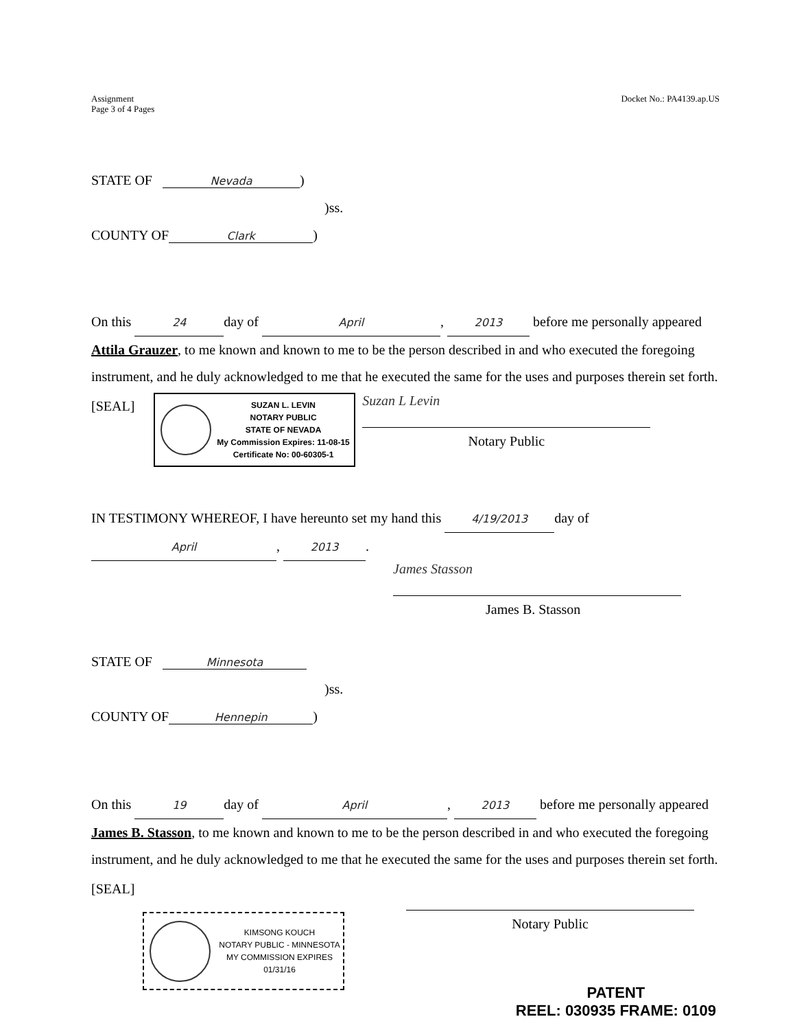Assignment
Page 3 of 4 Pages
Docket No.: PA4139.ap.US
STATE OF Nevada)
)ss.
COUNTY OF Clark)
On this 24 day of April, 2013 before me personally appeared Attila Grauzer, to me known and known to me to be the person described in and who executed the foregoing instrument, and he duly acknowledged to me that he executed the same for the uses and purposes therein set forth.
[SEAL]
SUZAN L. LEVIN
NOTARY PUBLIC
STATE OF NEVADA
My Commission Expires: 11-08-15
Certificate No: 00-60305-1
Suzan L Levin
Notary Public
IN TESTIMONY WHEREOF, I have hereunto set my hand this 4/19/2013 day of April, 2013.
James Stasson
James B. Stasson
STATE OF Minnesota
)ss.
COUNTY OF Hennepin)
On this 19 day of April, 2013 before me personally appeared James B. Stasson, to me known and known to me to be the person described in and who executed the foregoing instrument, and he duly acknowledged to me that he executed the same for the uses and purposes therein set forth.
[SEAL]
KIMSONG KOUCH
NOTARY PUBLIC - MINNESOTA
MY COMMISSION EXPIRES 01/31/16
Notary Public
PATENT
REEL: 030935 FRAME: 0109